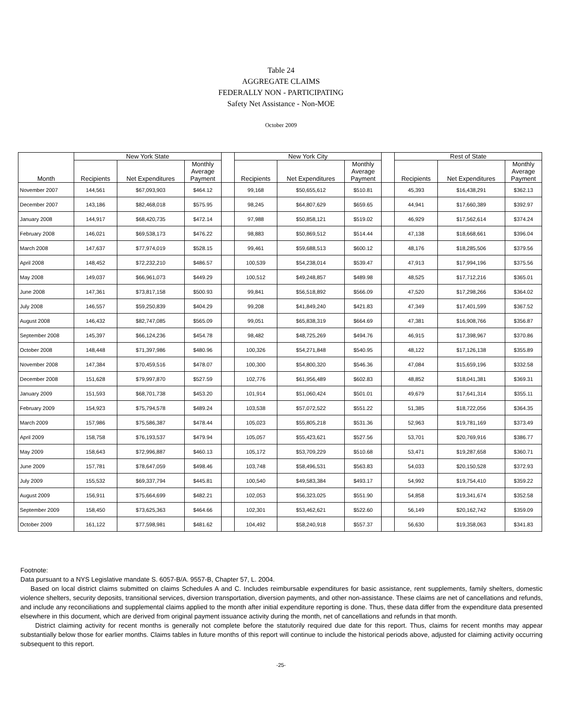Table 24
AGGREGATE CLAIMS
FEDERALLY NON - PARTICIPATING
Safety Net Assistance - Non-MOE
October 2009
| Month | New York State | | | | New York City | | | | Rest of State | | |
| --- | --- | --- | --- | --- | --- | --- | --- | --- | --- | --- | --- |
| | Recipients | Net Expenditures | Monthly Average Payment | | Recipients | Net Expenditures | Monthly Average Payment | | Recipients | Net Expenditures | Monthly Average Payment |
| November 2007 | 144,561 | $67,093,903 | $464.12 | | 99,168 | $50,655,612 | $510.81 | | 45,393 | $16,438,291 | $362.13 |
| December 2007 | 143,186 | $82,468,018 | $575.95 | | 98,245 | $64,807,629 | $659.65 | | 44,941 | $17,660,389 | $392.97 |
| January 2008 | 144,917 | $68,420,735 | $472.14 | | 97,988 | $50,858,121 | $519.02 | | 46,929 | $17,562,614 | $374.24 |
| February 2008 | 146,021 | $69,538,173 | $476.22 | | 98,883 | $50,869,512 | $514.44 | | 47,138 | $18,668,661 | $396.04 |
| March 2008 | 147,637 | $77,974,019 | $528.15 | | 99,461 | $59,688,513 | $600.12 | | 48,176 | $18,285,506 | $379.56 |
| April 2008 | 148,452 | $72,232,210 | $486.57 | | 100,539 | $54,238,014 | $539.47 | | 47,913 | $17,994,196 | $375.56 |
| May 2008 | 149,037 | $66,961,073 | $449.29 | | 100,512 | $49,248,857 | $489.98 | | 48,525 | $17,712,216 | $365.01 |
| June 2008 | 147,361 | $73,817,158 | $500.93 | | 99,841 | $56,518,892 | $566.09 | | 47,520 | $17,298,266 | $364.02 |
| July 2008 | 146,557 | $59,250,839 | $404.29 | | 99,208 | $41,849,240 | $421.83 | | 47,349 | $17,401,599 | $367.52 |
| August 2008 | 146,432 | $82,747,085 | $565.09 | | 99,051 | $65,838,319 | $664.69 | | 47,381 | $16,908,766 | $356.87 |
| September 2008 | 145,397 | $66,124,236 | $454.78 | | 98,482 | $48,725,269 | $494.76 | | 46,915 | $17,398,967 | $370.86 |
| October 2008 | 148,448 | $71,397,986 | $480.96 | | 100,326 | $54,271,848 | $540.95 | | 48,122 | $17,126,138 | $355.89 |
| November 2008 | 147,384 | $70,459,516 | $478.07 | | 100,300 | $54,800,320 | $546.36 | | 47,084 | $15,659,196 | $332.58 |
| December 2008 | 151,628 | $79,997,870 | $527.59 | | 102,776 | $61,956,489 | $602.83 | | 48,852 | $18,041,381 | $369.31 |
| January 2009 | 151,593 | $68,701,738 | $453.20 | | 101,914 | $51,060,424 | $501.01 | | 49,679 | $17,641,314 | $355.11 |
| February 2009 | 154,923 | $75,794,578 | $489.24 | | 103,538 | $57,072,522 | $551.22 | | 51,385 | $18,722,056 | $364.35 |
| March 2009 | 157,986 | $75,586,387 | $478.44 | | 105,023 | $55,805,218 | $531.36 | | 52,963 | $19,781,169 | $373.49 |
| April 2009 | 158,758 | $76,193,537 | $479.94 | | 105,057 | $55,423,621 | $527.56 | | 53,701 | $20,769,916 | $386.77 |
| May 2009 | 158,643 | $72,996,887 | $460.13 | | 105,172 | $53,709,229 | $510.68 | | 53,471 | $19,287,658 | $360.71 |
| June 2009 | 157,781 | $78,647,059 | $498.46 | | 103,748 | $58,496,531 | $563.83 | | 54,033 | $20,150,528 | $372.93 |
| July 2009 | 155,532 | $69,337,794 | $445.81 | | 100,540 | $49,583,384 | $493.17 | | 54,992 | $19,754,410 | $359.22 |
| August 2009 | 156,911 | $75,664,699 | $482.21 | | 102,053 | $56,323,025 | $551.90 | | 54,858 | $19,341,674 | $352.58 |
| September 2009 | 158,450 | $73,625,363 | $464.66 | | 102,301 | $53,462,621 | $522.60 | | 56,149 | $20,162,742 | $359.09 |
| October 2009 | 161,122 | $77,598,981 | $481.62 | | 104,492 | $58,240,918 | $557.37 | | 56,630 | $19,358,063 | $341.83 |
Footnote:
Data pursuant to a NYS Legislative mandate S. 6057-B/A. 9557-B, Chapter 57, L. 2004.
Based on local district claims submitted on claims Schedules A and C. Includes reimbursable expenditures for basic assistance, rent supplements, family shelters, domestic violence shelters, security deposits, transitional services, diversion transportation, diversion payments, and other non-assistance. These claims are net of cancellations and refunds, and include any reconciliations and supplemental claims applied to the month after initial expenditure reporting is done. Thus, these data differ from the expenditure data presented elsewhere in this document, which are derived from original payment issuance activity during the month, net of cancellations and refunds in that month.
District claiming activity for recent months is generally not complete before the statutorily required due date for this report. Thus, claims for recent months may appear substantially below those for earlier months. Claims tables in future months of this report will continue to include the historical periods above, adjusted for claiming activity occurring subsequent to this report.
-25-